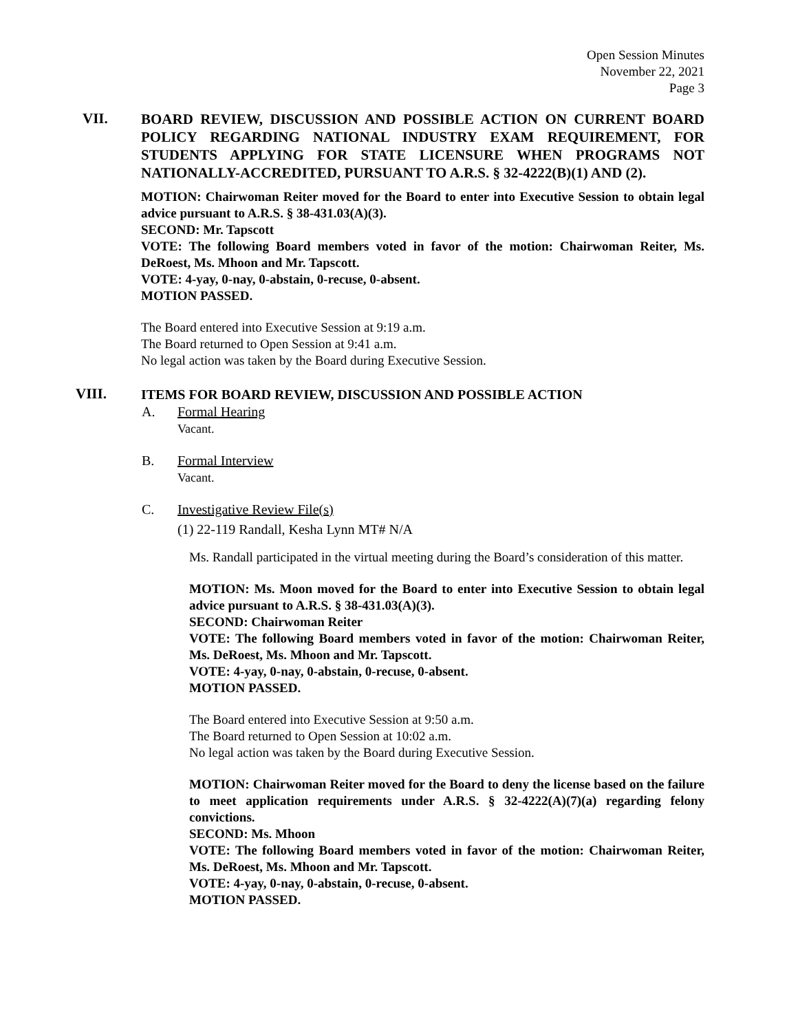Open Session Minutes
November 22, 2021
Page 3
VII.
BOARD REVIEW, DISCUSSION AND POSSIBLE ACTION ON CURRENT BOARD POLICY REGARDING NATIONAL INDUSTRY EXAM REQUIREMENT, FOR STUDENTS APPLYING FOR STATE LICENSURE WHEN PROGRAMS NOT NATIONALLY-ACCREDITED, PURSUANT TO A.R.S. § 32-4222(B)(1) AND (2).
MOTION: Chairwoman Reiter moved for the Board to enter into Executive Session to obtain legal advice pursuant to A.R.S. § 38-431.03(A)(3).
SECOND: Mr. Tapscott
VOTE: The following Board members voted in favor of the motion: Chairwoman Reiter, Ms. DeRoest, Ms. Mhoon and Mr. Tapscott.
VOTE: 4-yay, 0-nay, 0-abstain, 0-recuse, 0-absent.
MOTION PASSED.
The Board entered into Executive Session at 9:19 a.m.
The Board returned to Open Session at 9:41 a.m.
No legal action was taken by the Board during Executive Session.
VIII.
ITEMS FOR BOARD REVIEW, DISCUSSION AND POSSIBLE ACTION
A. Formal Hearing
Vacant.
B. Formal Interview
Vacant.
C. Investigative Review File(s)
(1) 22-119 Randall, Kesha Lynn MT# N/A
Ms. Randall participated in the virtual meeting during the Board’s consideration of this matter.
MOTION: Ms. Moon moved for the Board to enter into Executive Session to obtain legal advice pursuant to A.R.S. § 38-431.03(A)(3).
SECOND: Chairwoman Reiter
VOTE: The following Board members voted in favor of the motion: Chairwoman Reiter, Ms. DeRoest, Ms. Mhoon and Mr. Tapscott.
VOTE: 4-yay, 0-nay, 0-abstain, 0-recuse, 0-absent.
MOTION PASSED.
The Board entered into Executive Session at 9:50 a.m.
The Board returned to Open Session at 10:02 a.m.
No legal action was taken by the Board during Executive Session.
MOTION: Chairwoman Reiter moved for the Board to deny the license based on the failure to meet application requirements under A.R.S. § 32-4222(A)(7)(a) regarding felony convictions.
SECOND: Ms. Mhoon
VOTE: The following Board members voted in favor of the motion: Chairwoman Reiter, Ms. DeRoest, Ms. Mhoon and Mr. Tapscott.
VOTE: 4-yay, 0-nay, 0-abstain, 0-recuse, 0-absent.
MOTION PASSED.